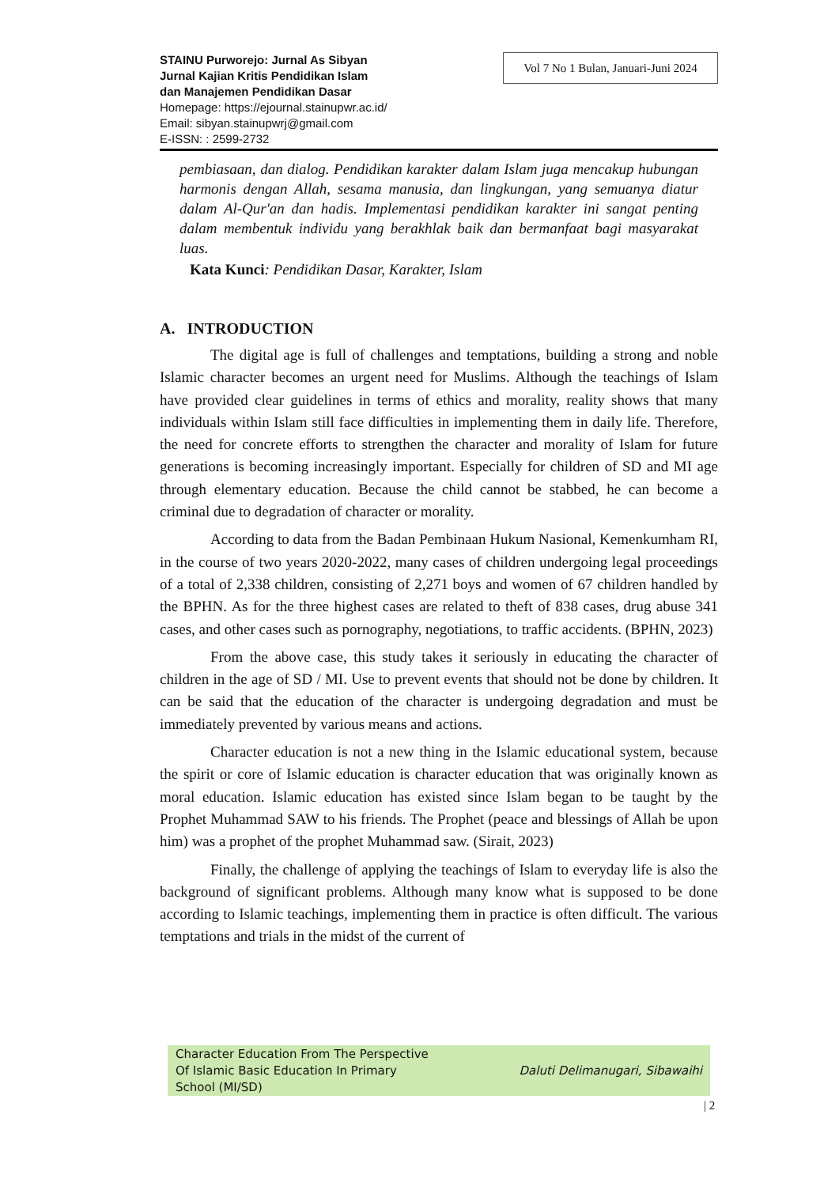STAINU Purworejo: Jurnal As Sibyan
Jurnal Kajian Kritis Pendidikan Islam
dan Manajemen Pendidikan Dasar
Homepage: https://ejournal.stainupwr.ac.id/
Email: sibyan.stainupwrj@gmail.com
E-ISSN: : 2599-2732
Vol 7 No 1 Bulan, Januari-Juni 2024
pembiasaan, dan dialog. Pendidikan karakter dalam Islam juga mencakup hubungan harmonis dengan Allah, sesama manusia, dan lingkungan, yang semuanya diatur dalam Al-Qur'an dan hadis. Implementasi pendidikan karakter ini sangat penting dalam membentuk individu yang berakhlak baik dan bermanfaat bagi masyarakat luas.
Kata Kunci: Pendidikan Dasar, Karakter, Islam
A. INTRODUCTION
The digital age is full of challenges and temptations, building a strong and noble Islamic character becomes an urgent need for Muslims. Although the teachings of Islam have provided clear guidelines in terms of ethics and morality, reality shows that many individuals within Islam still face difficulties in implementing them in daily life. Therefore, the need for concrete efforts to strengthen the character and morality of Islam for future generations is becoming increasingly important. Especially for children of SD and MI age through elementary education. Because the child cannot be stabbed, he can become a criminal due to degradation of character or morality.
According to data from the Badan Pembinaan Hukum Nasional, Kemenkumham RI, in the course of two years 2020-2022, many cases of children undergoing legal proceedings of a total of 2,338 children, consisting of 2,271 boys and women of 67 children handled by the BPHN. As for the three highest cases are related to theft of 838 cases, drug abuse 341 cases, and other cases such as pornography, negotiations, to traffic accidents. (BPHN, 2023)
From the above case, this study takes it seriously in educating the character of children in the age of SD / MI. Use to prevent events that should not be done by children. It can be said that the education of the character is undergoing degradation and must be immediately prevented by various means and actions.
Character education is not a new thing in the Islamic educational system, because the spirit or core of Islamic education is character education that was originally known as moral education. Islamic education has existed since Islam began to be taught by the Prophet Muhammad SAW to his friends. The Prophet (peace and blessings of Allah be upon him) was a prophet of the prophet Muhammad saw. (Sirait, 2023)
Finally, the challenge of applying the teachings of Islam to everyday life is also the background of significant problems. Although many know what is supposed to be done according to Islamic teachings, implementing them in practice is often difficult. The various temptations and trials in the midst of the current of
Character Education From The Perspective
Of Islamic Basic Education In Primary
School (MI/SD)
Daluti Delimanugari, Sibawaihi
| 2